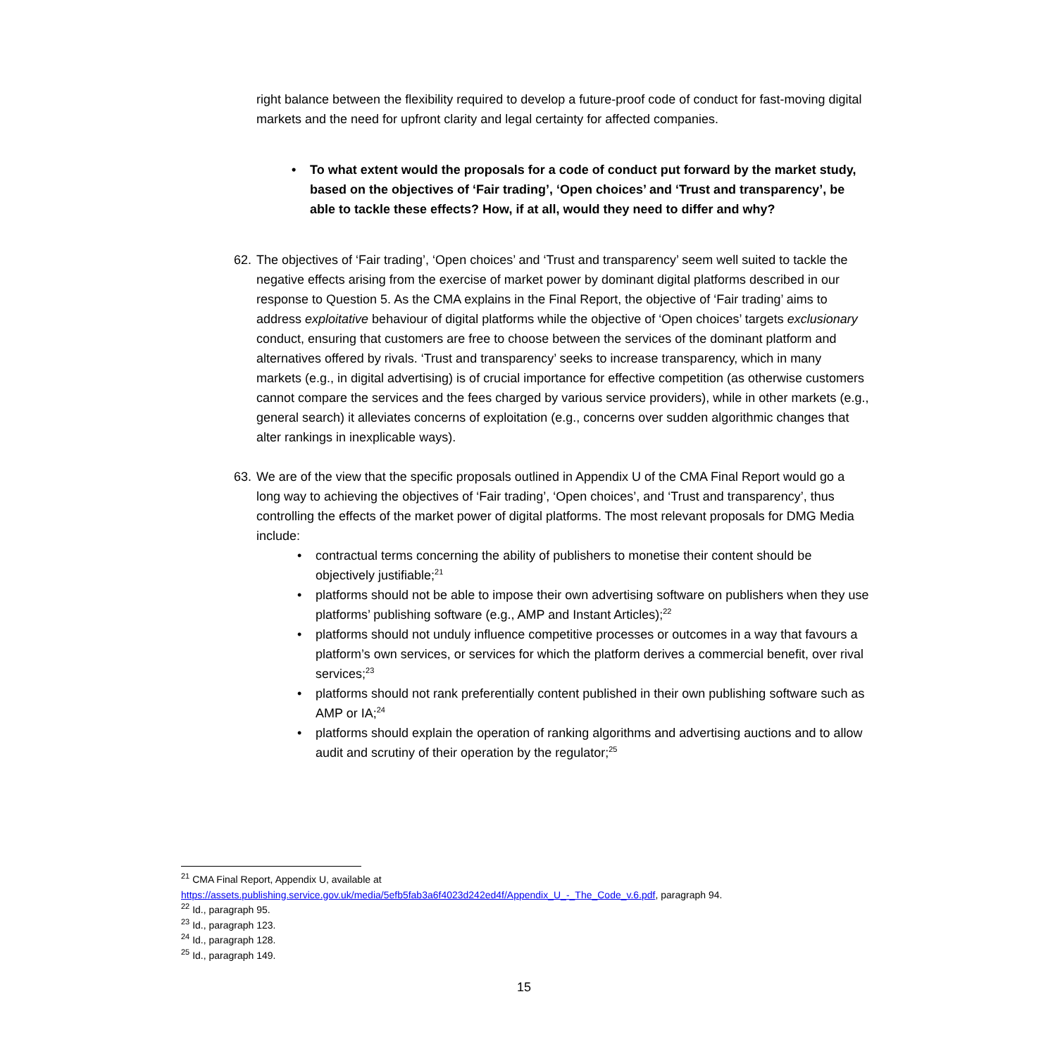right balance between the flexibility required to develop a future-proof code of conduct for fast-moving digital markets and the need for upfront clarity and legal certainty for affected companies.
• To what extent would the proposals for a code of conduct put forward by the market study, based on the objectives of ‘Fair trading’, ‘Open choices’ and ‘Trust and transparency’, be able to tackle these effects? How, if at all, would they need to differ and why?
62. The objectives of ‘Fair trading’, ‘Open choices’ and ‘Trust and transparency’ seem well suited to tackle the negative effects arising from the exercise of market power by dominant digital platforms described in our response to Question 5. As the CMA explains in the Final Report, the objective of ‘Fair trading’ aims to address exploitative behaviour of digital platforms while the objective of ‘Open choices’ targets exclusionary conduct, ensuring that customers are free to choose between the services of the dominant platform and alternatives offered by rivals. ‘Trust and transparency’ seeks to increase transparency, which in many markets (e.g., in digital advertising) is of crucial importance for effective competition (as otherwise customers cannot compare the services and the fees charged by various service providers), while in other markets (e.g., general search) it alleviates concerns of exploitation (e.g., concerns over sudden algorithmic changes that alter rankings in inexplicable ways).
63. We are of the view that the specific proposals outlined in Appendix U of the CMA Final Report would go a long way to achieving the objectives of ‘Fair trading’, ‘Open choices’, and ‘Trust and transparency’, thus controlling the effects of the market power of digital platforms. The most relevant proposals for DMG Media include:
• contractual terms concerning the ability of publishers to monetise their content should be objectively justifiable;<sup>21</sup>
• platforms should not be able to impose their own advertising software on publishers when they use platforms’ publishing software (e.g., AMP and Instant Articles);<sup>22</sup>
• platforms should not unduly influence competitive processes or outcomes in a way that favours a platform’s own services, or services for which the platform derives a commercial benefit, over rival services;<sup>23</sup>
• platforms should not rank preferentially content published in their own publishing software such as AMP or IA;<sup>24</sup>
• platforms should explain the operation of ranking algorithms and advertising auctions and to allow audit and scrutiny of their operation by the regulator;<sup>25</sup>
<sup>21</sup> CMA Final Report, Appendix U, available at
https://assets.publishing.service.gov.uk/media/5efb5fab3a6f4023d242ed4f/Appendix_U_-_The_Code_v.6.pdf, paragraph 94.
<sup>22</sup> Id., paragraph 95.
<sup>23</sup> Id., paragraph 123.
<sup>24</sup> Id., paragraph 128.
<sup>25</sup> Id., paragraph 149.
15